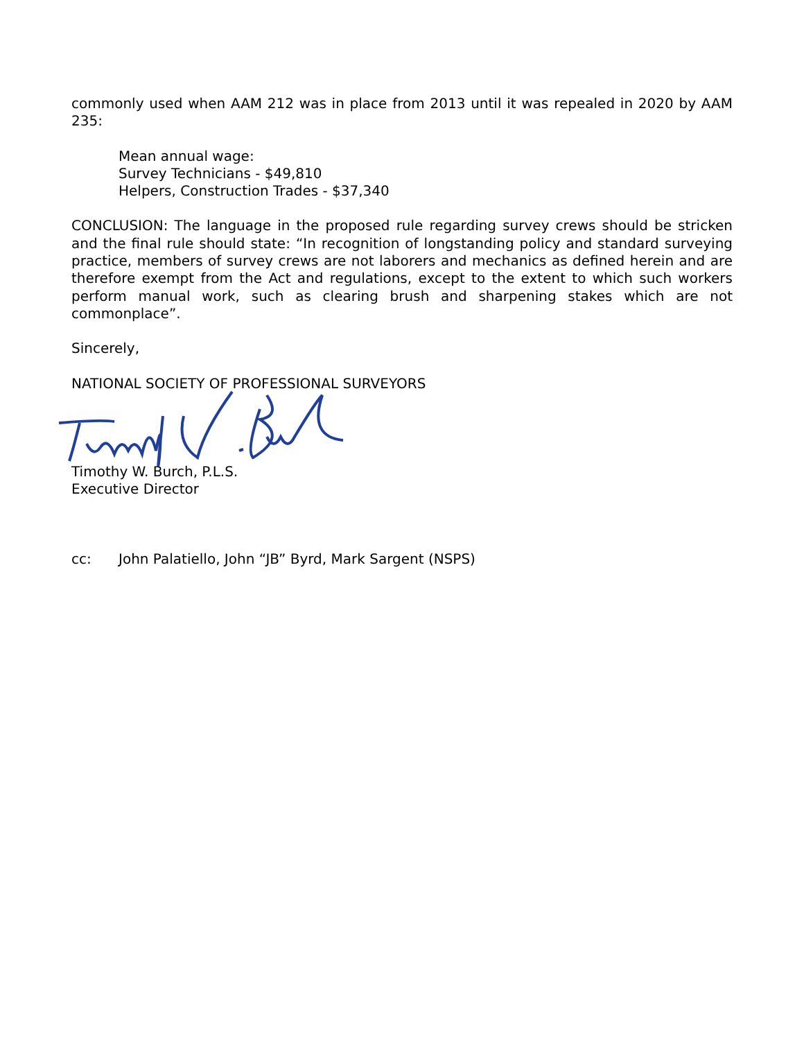commonly used when AAM 212 was in place from 2013 until it was repealed in 2020 by AAM 235:
Mean annual wage:
Survey Technicians - $49,810
Helpers, Construction Trades - $37,340
CONCLUSION: The language in the proposed rule regarding survey crews should be stricken and the final rule should state: “In recognition of longstanding policy and standard surveying practice, members of survey crews are not laborers and mechanics as defined herein and are therefore exempt from the Act and regulations, except to the extent to which such workers perform manual work, such as clearing brush and sharpening stakes which are not commonplace”.
Sincerely,
NATIONAL SOCIETY OF PROFESSIONAL SURVEYORS
Timothy W. Burch, P.L.S.
Executive Director
cc: John Palatiello, John “JB” Byrd, Mark Sargent (NSPS)